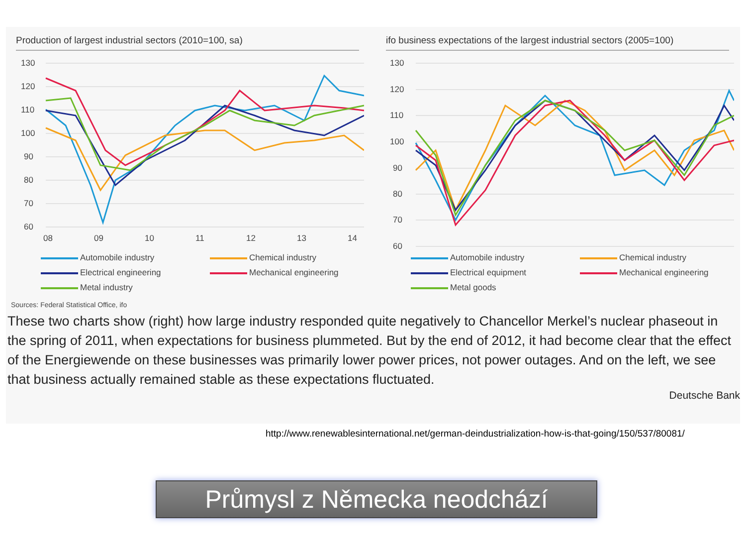Production of largest industrial sectors (2010=100, sa)
130
120
110
100
90
80
70
60
08
09
10
11
12
13
14
Automobile industry
Chemical industry
Electrical engineering
Mechanical engineering
Metal industry
ifo business expectations of the largest industrial sectors (2005=100)
130
120
110
100
90
80
70
60
Automobile industry
Chemical industry
Electrical equipment
Mechanical engineering
Metal goods
Sources: Federal Statistical Office, ifo
These two charts show (right) how large industry responded quite negatively to Chancellor Merkel’s nuclear phaseout in the spring of 2011, when expectations for business plummeted. But by the end of 2012, it had become clear that the effect of the Energiewende on these businesses was primarily lower power prices, not power outages. And on the left, we see that business actually remained stable as these expectations fluctuated.
Deutsche Bank
http://www.renewablesinternational.net/german-deindustrialization-how-is-that-going/150/537/80081/
Průmysl z Německa neodchází